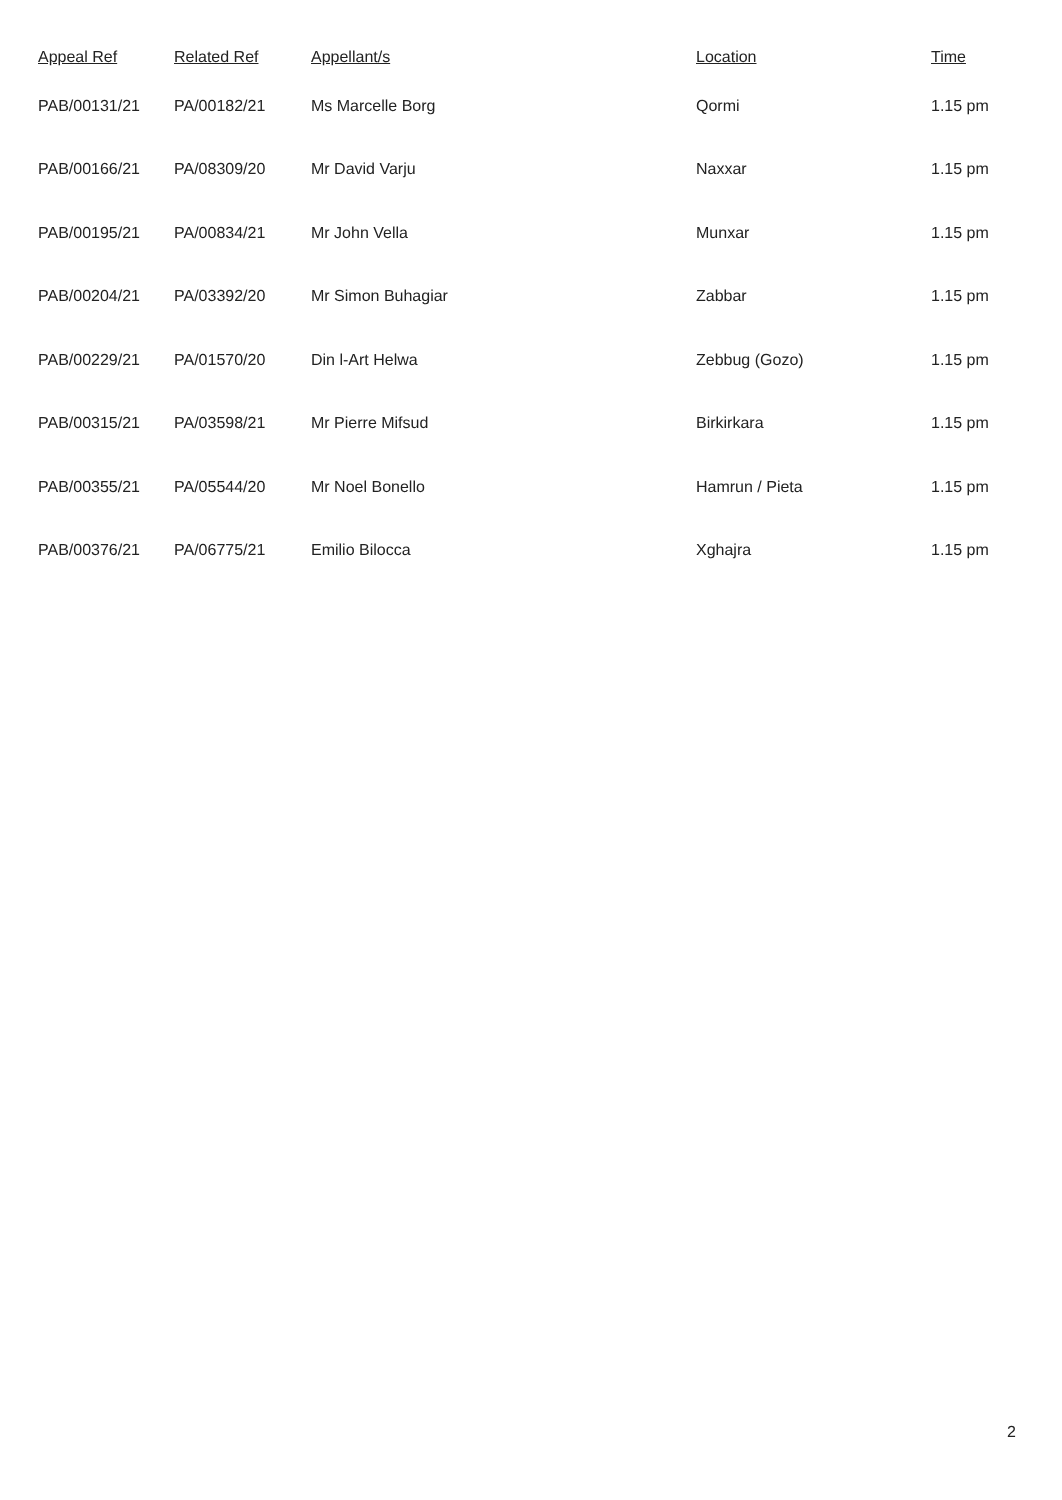| Appeal Ref | Related Ref | Appellant/s | Location | Time |
| --- | --- | --- | --- | --- |
| PAB/00131/21 | PA/00182/21 | Ms Marcelle Borg | Qormi | 1.15 pm |
| PAB/00166/21 | PA/08309/20 | Mr David Varju | Naxxar | 1.15 pm |
| PAB/00195/21 | PA/00834/21 | Mr John Vella | Munxar | 1.15 pm |
| PAB/00204/21 | PA/03392/20 | Mr Simon Buhagiar | Zabbar | 1.15 pm |
| PAB/00229/21 | PA/01570/20 | Din l-Art Helwa | Zebbug (Gozo) | 1.15 pm |
| PAB/00315/21 | PA/03598/21 | Mr Pierre Mifsud | Birkirkara | 1.15 pm |
| PAB/00355/21 | PA/05544/20 | Mr Noel Bonello | Hamrun / Pieta | 1.15 pm |
| PAB/00376/21 | PA/06775/21 | Emilio Bilocca | Xghajra | 1.15 pm |
2